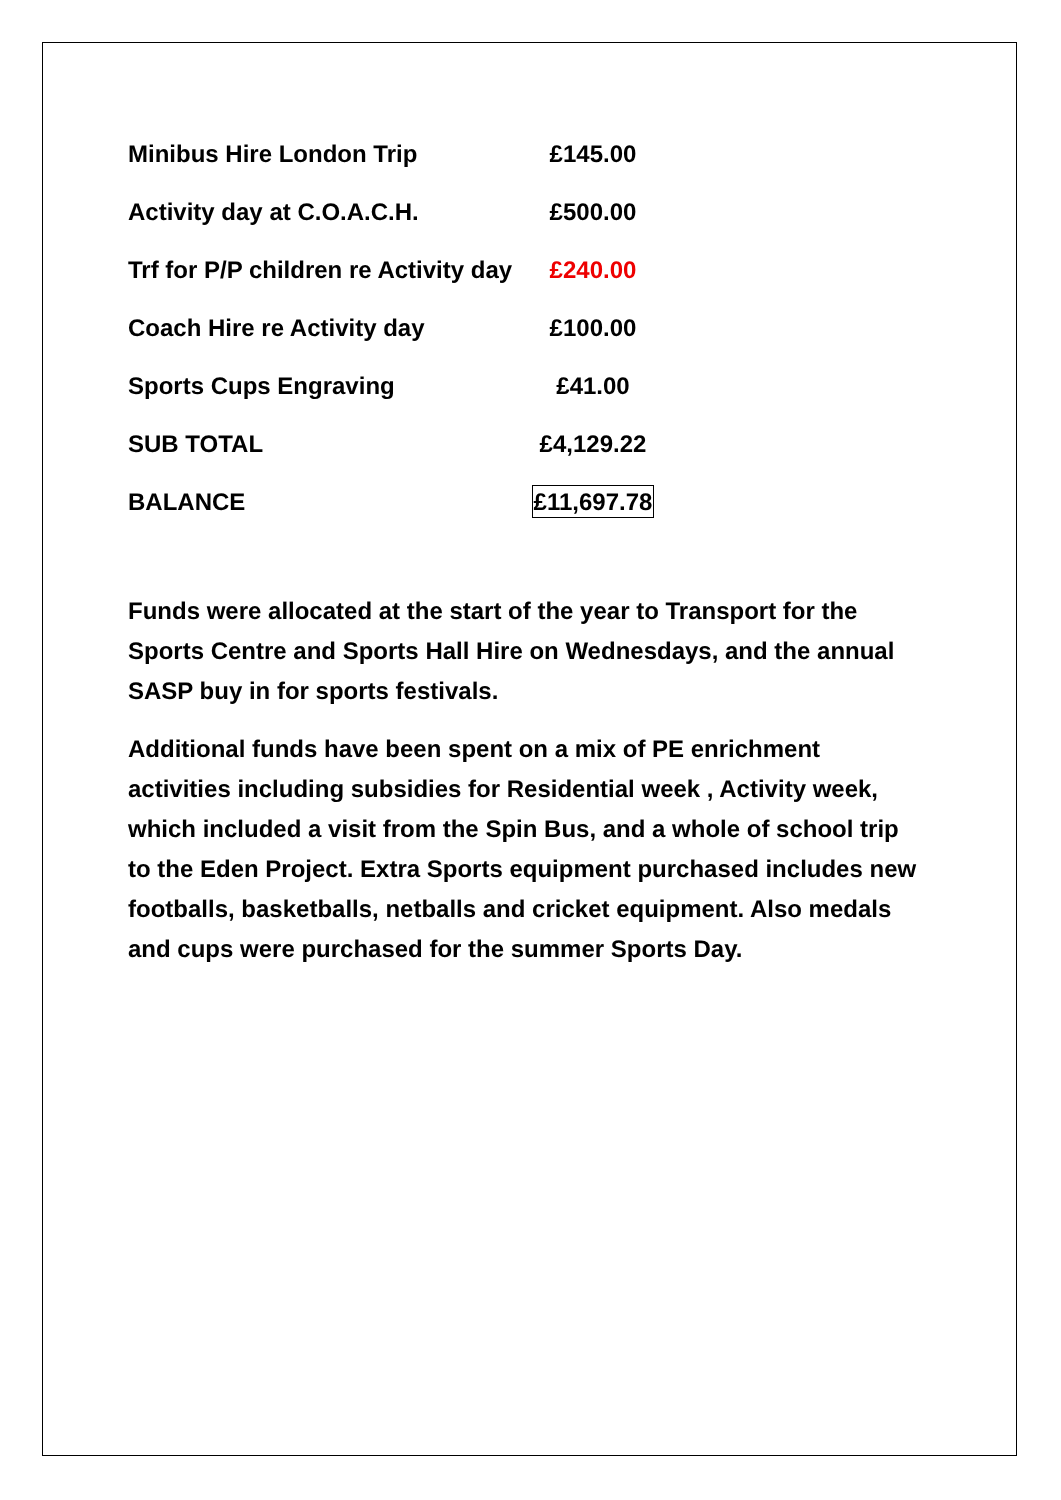| Minibus Hire London Trip | £145.00 |
| Activity day at C.O.A.C.H. | £500.00 |
| Trf for P/P children re Activity day | £240.00 |
| Coach Hire re Activity day | £100.00 |
| Sports Cups Engraving | £41.00 |
| SUB TOTAL | £4,129.22 |
| BALANCE | £11,697.78 |
Funds were allocated at the start of the year to Transport for the Sports Centre and Sports Hall Hire on Wednesdays, and the annual SASP buy in for sports festivals.
Additional funds have been spent on a mix of PE enrichment activities including subsidies for Residential week , Activity week, which included a visit from the Spin Bus, and a whole of school trip to the Eden Project. Extra Sports equipment purchased includes new footballs, basketballs, netballs and cricket equipment. Also medals and cups were purchased for the summer Sports Day.